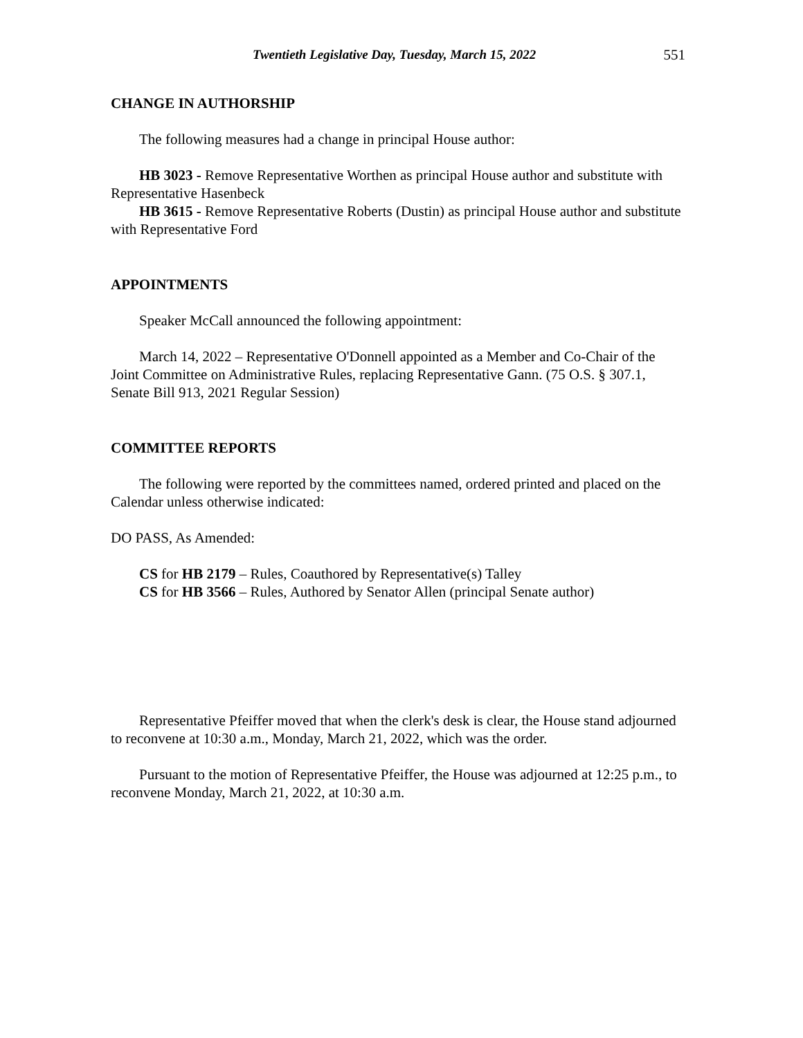Twentieth Legislative Day, Tuesday, March 15, 2022 551
CHANGE IN AUTHORSHIP
The following measures had a change in principal House author:
HB 3023 - Remove Representative Worthen as principal House author and substitute with Representative Hasenbeck
HB 3615 - Remove Representative Roberts (Dustin) as principal House author and substitute with Representative Ford
APPOINTMENTS
Speaker McCall announced the following appointment:
March 14, 2022 – Representative O'Donnell appointed as a Member and Co-Chair of the Joint Committee on Administrative Rules, replacing Representative Gann. (75 O.S. § 307.1, Senate Bill 913, 2021 Regular Session)
COMMITTEE REPORTS
The following were reported by the committees named, ordered printed and placed on the Calendar unless otherwise indicated:
DO PASS, As Amended:
CS for HB 2179 – Rules, Coauthored by Representative(s) Talley
CS for HB 3566 – Rules, Authored by Senator Allen (principal Senate author)
Representative Pfeiffer moved that when the clerk's desk is clear, the House stand adjourned to reconvene at 10:30 a.m., Monday, March 21, 2022, which was the order.
Pursuant to the motion of Representative Pfeiffer, the House was adjourned at 12:25 p.m., to reconvene Monday, March 21, 2022, at 10:30 a.m.